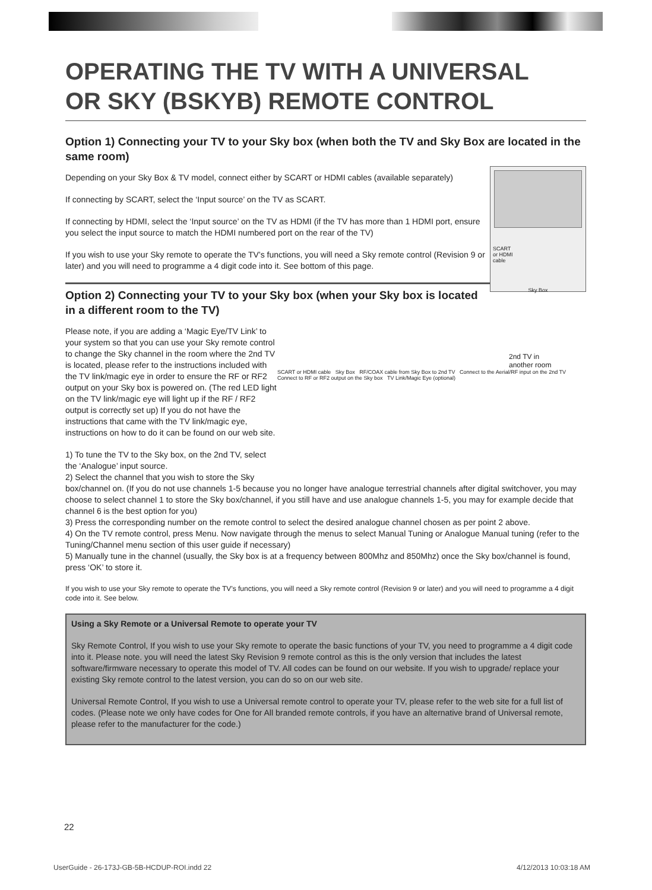OPERATING THE TV WITH A UNIVERSAL
OR SKY (BSKYB) REMOTE CONTROL
Option 1) Connecting your TV to your Sky box (when both the TV and Sky Box are located in the same room)
SCART
or HDMI
cable
Sky Box
Depending on your Sky Box & TV model, connect either by SCART or HDMI cables (available separately)
If connecting by SCART, select the ‘Input source’ on the TV as SCART.
If connecting by HDMI, select the ‘Input source’ on the TV as HDMI (if the TV has more than 1 HDMI port, ensure you select the input source to match the HDMI numbered port on the rear of the TV)
If you wish to use your Sky remote to operate the TV’s functions, you will need a Sky remote control (Revision 9 or later) and you will need to programme a 4 digit code into it. See bottom of this page.
Option 2) Connecting your TV to your Sky box (when your Sky box is located in a different room to the TV)
2nd TV in
another room
SCART or HDMI cable Sky Box RF/COAX cable from Sky Box to 2nd TV Connect to the Aerial/RF input on the 2nd TV Connect to RF or RF2 output on the Sky box TV Link/Magic Eye (optional)
Please note, if you are adding a ‘Magic Eye/TV Link’ to your system so that you can use your Sky remote control to change the Sky channel in the room where the 2nd TV is located, please refer to the instructions included with the TV link/magic eye in order to ensure the RF or RF2 output on your Sky box is powered on. (The red LED light on the TV link/magic eye will light up if the RF / RF2 output is correctly set up) If you do not have the instructions that came with the TV link/magic eye, instructions on how to do it can be found on our web site.
1) To tune the TV to the Sky box, on the 2nd TV, select the ‘Analogue’ input source.
2) Select the channel that you wish to store the Sky box/channel on. (If you do not use channels 1-5 because you no longer have analogue terrestrial channels after digital switchover, you may choose to select channel 1 to store the Sky box/channel, if you still have and use analogue channels 1-5, you may for example decide that channel 6 is the best option for you)
3) Press the corresponding number on the remote control to select the desired analogue channel chosen as per point 2 above.
4) On the TV remote control, press Menu. Now navigate through the menus to select Manual Tuning or Analogue Manual tuning (refer to the Tuning/Channel menu section of this user guide if necessary)
5) Manually tune in the channel (usually, the Sky box is at a frequency between 800Mhz and 850Mhz) once the Sky box/channel is found, press ‘OK’ to store it.
If you wish to use your Sky remote to operate the TV’s functions, you will need a Sky remote control (Revision 9 or later) and you will need to programme a 4 digit code into it. See below.
Using a Sky Remote or a Universal Remote to operate your TV
Sky Remote Control, If you wish to use your Sky remote to operate the basic functions of your TV, you need to programme a 4 digit code into it. Please note. you will need the latest Sky Revision 9 remote control as this is the only version that includes the latest software/firmware necessary to operate this model of TV. All codes can be found on our website. If you wish to upgrade/ replace your existing Sky remote control to the latest version, you can do so on our web site.
Universal Remote Control, If you wish to use a Universal remote control to operate your TV, please refer to the web site for a full list of codes. (Please note we only have codes for One for All branded remote controls, if you have an alternative brand of Universal remote, please refer to the manufacturer for the code.)
22
UserGuide - 26-173J-GB-5B-HCDUP-ROI.indd 22
4/12/2013 10:03:18 AM